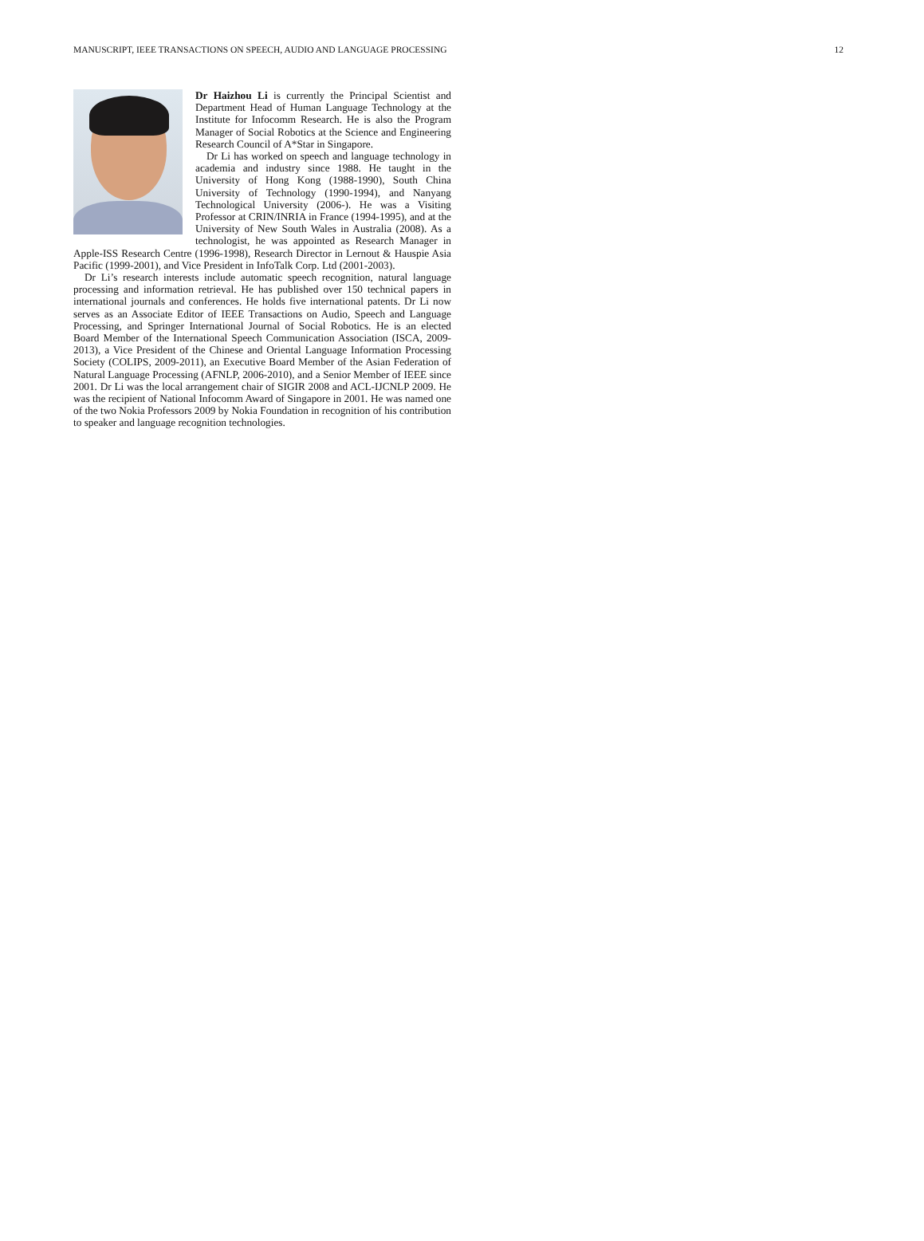MANUSCRIPT, IEEE TRANSACTIONS ON SPEECH, AUDIO AND LANGUAGE PROCESSING 12
Dr Haizhou Li is currently the Principal Scientist and Department Head of Human Language Technology at the Institute for Infocomm Research. He is also the Program Manager of Social Robotics at the Science and Engineering Research Council of A*Star in Singapore.
Dr Li has worked on speech and language technology in academia and industry since 1988. He taught in the University of Hong Kong (1988-1990), South China University of Technology (1990-1994), and Nanyang Technological University (2006-). He was a Visiting Professor at CRIN/INRIA in France (1994-1995), and at the University of New South Wales in Australia (2008). As a technologist, he was appointed as Research Manager in Apple-ISS Research Centre (1996-1998), Research Director in Lernout & Hauspie Asia Pacific (1999-2001), and Vice President in InfoTalk Corp. Ltd (2001-2003).
Dr Li’s research interests include automatic speech recognition, natural language processing and information retrieval. He has published over 150 technical papers in international journals and conferences. He holds five international patents. Dr Li now serves as an Associate Editor of IEEE Transactions on Audio, Speech and Language Processing, and Springer International Journal of Social Robotics. He is an elected Board Member of the International Speech Communication Association (ISCA, 2009-2013), a Vice President of the Chinese and Oriental Language Information Processing Society (COLIPS, 2009-2011), an Executive Board Member of the Asian Federation of Natural Language Processing (AFNLP, 2006-2010), and a Senior Member of IEEE since 2001. Dr Li was the local arrangement chair of SIGIR 2008 and ACL-IJCNLP 2009. He was the recipient of National Infocomm Award of Singapore in 2001. He was named one of the two Nokia Professors 2009 by Nokia Foundation in recognition of his contribution to speaker and language recognition technologies.